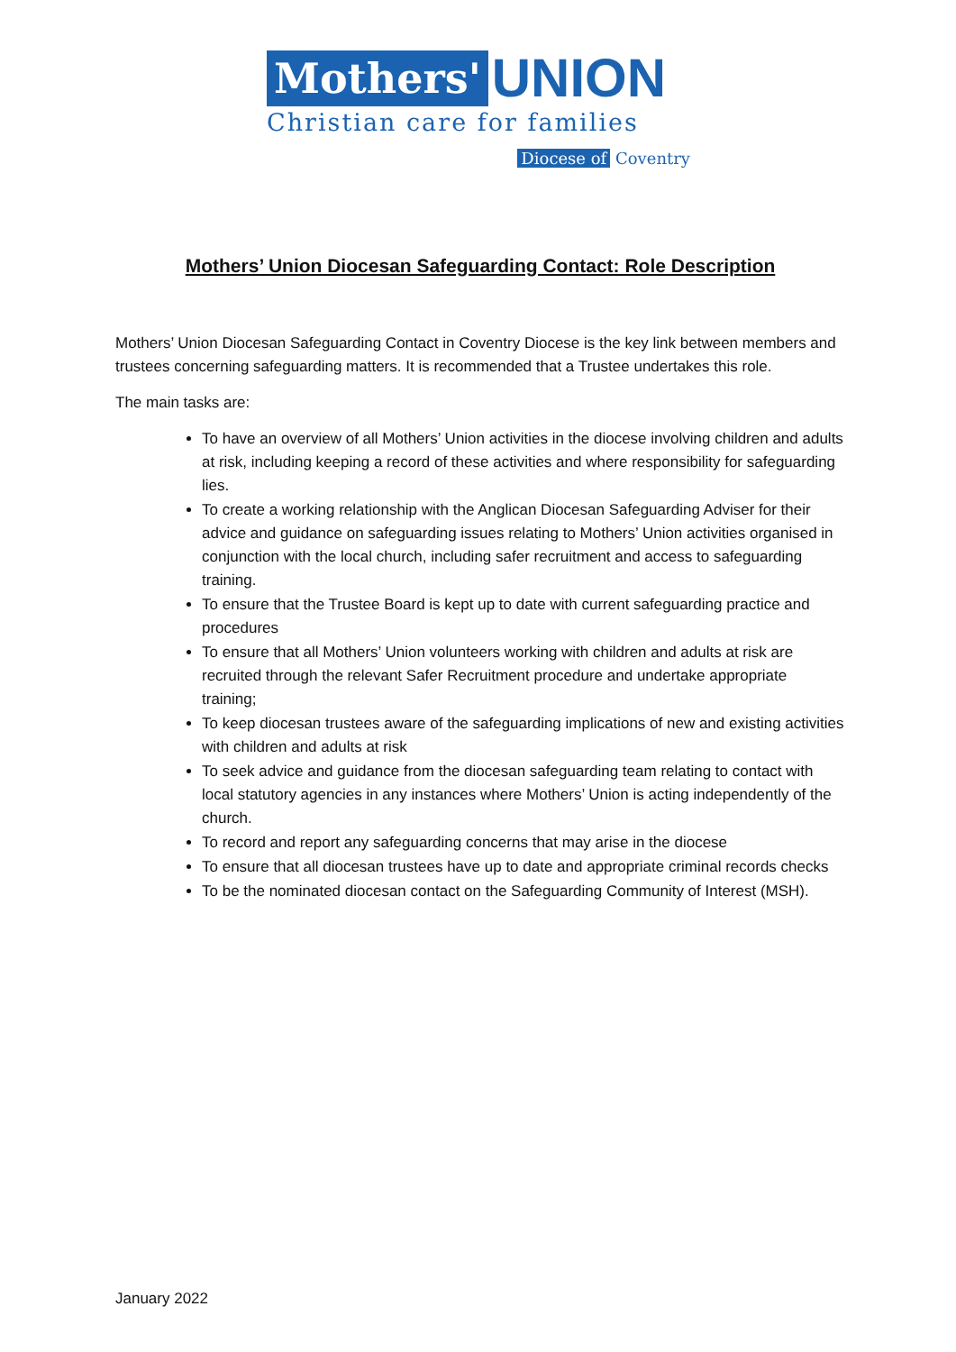Mothers' UNION
Christian care for families
Diocese of Coventry
Mothers’ Union Diocesan Safeguarding Contact: Role Description
Mothers’ Union Diocesan Safeguarding Contact in Coventry Diocese is the key link between members and trustees concerning safeguarding matters. It is recommended that a Trustee undertakes this role.
The main tasks are:
To have an overview of all Mothers’ Union activities in the diocese involving children and adults at risk, including keeping a record of these activities and where responsibility for safeguarding lies.
To create a working relationship with the Anglican Diocesan Safeguarding Adviser for their advice and guidance on safeguarding issues relating to Mothers’ Union activities organised in conjunction with the local church, including safer recruitment and access to safeguarding training.
To ensure that the Trustee Board is kept up to date with current safeguarding practice and procedures
To ensure that all Mothers’ Union volunteers working with children and adults at risk are recruited through the relevant Safer Recruitment procedure and undertake appropriate training;
To keep diocesan trustees aware of the safeguarding implications of new and existing activities with children and adults at risk
To seek advice and guidance from the diocesan safeguarding team relating to contact with local statutory agencies in any instances where Mothers’ Union is acting independently of the church.
To record and report any safeguarding concerns that may arise in the diocese
To ensure that all diocesan trustees have up to date and appropriate criminal records checks
To be the nominated diocesan contact on the Safeguarding Community of Interest (MSH).
January 2022